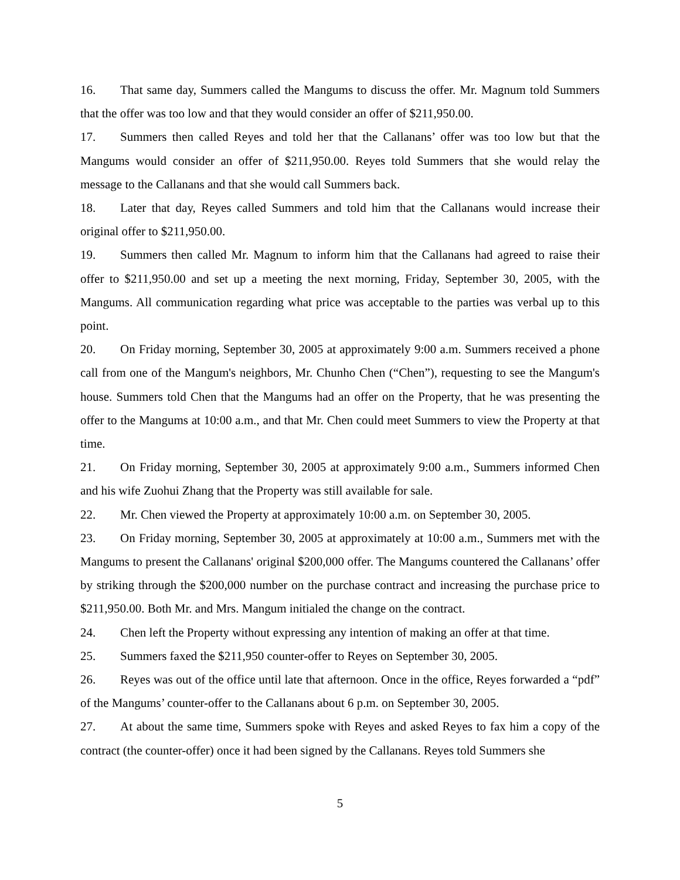16. That same day, Summers called the Mangums to discuss the offer. Mr. Magnum told Summers that the offer was too low and that they would consider an offer of $211,950.00.
17. Summers then called Reyes and told her that the Callanans’ offer was too low but that the Mangums would consider an offer of $211,950.00. Reyes told Summers that she would relay the message to the Callanans and that she would call Summers back.
18. Later that day, Reyes called Summers and told him that the Callanans would increase their original offer to $211,950.00.
19. Summers then called Mr. Magnum to inform him that the Callanans had agreed to raise their offer to $211,950.00 and set up a meeting the next morning, Friday, September 30, 2005, with the Mangums. All communication regarding what price was acceptable to the parties was verbal up to this point.
20. On Friday morning, September 30, 2005 at approximately 9:00 a.m. Summers received a phone call from one of the Mangum's neighbors, Mr. Chunho Chen (“Chen”), requesting to see the Mangum's house. Summers told Chen that the Mangums had an offer on the Property, that he was presenting the offer to the Mangums at 10:00 a.m., and that Mr. Chen could meet Summers to view the Property at that time.
21. On Friday morning, September 30, 2005 at approximately 9:00 a.m., Summers informed Chen and his wife Zuohui Zhang that the Property was still available for sale.
22. Mr. Chen viewed the Property at approximately 10:00 a.m. on September 30, 2005.
23. On Friday morning, September 30, 2005 at approximately at 10:00 a.m., Summers met with the Mangums to present the Callanans' original $200,000 offer. The Mangums countered the Callanans’ offer by striking through the $200,000 number on the purchase contract and increasing the purchase price to $211,950.00. Both Mr. and Mrs. Mangum initialed the change on the contract.
24. Chen left the Property without expressing any intention of making an offer at that time.
25. Summers faxed the $211,950 counter-offer to Reyes on September 30, 2005.
26. Reyes was out of the office until late that afternoon. Once in the office, Reyes forwarded a “pdf” of the Mangums’ counter-offer to the Callanans about 6 p.m. on September 30, 2005.
27. At about the same time, Summers spoke with Reyes and asked Reyes to fax him a copy of the contract (the counter-offer) once it had been signed by the Callanans. Reyes told Summers she
5